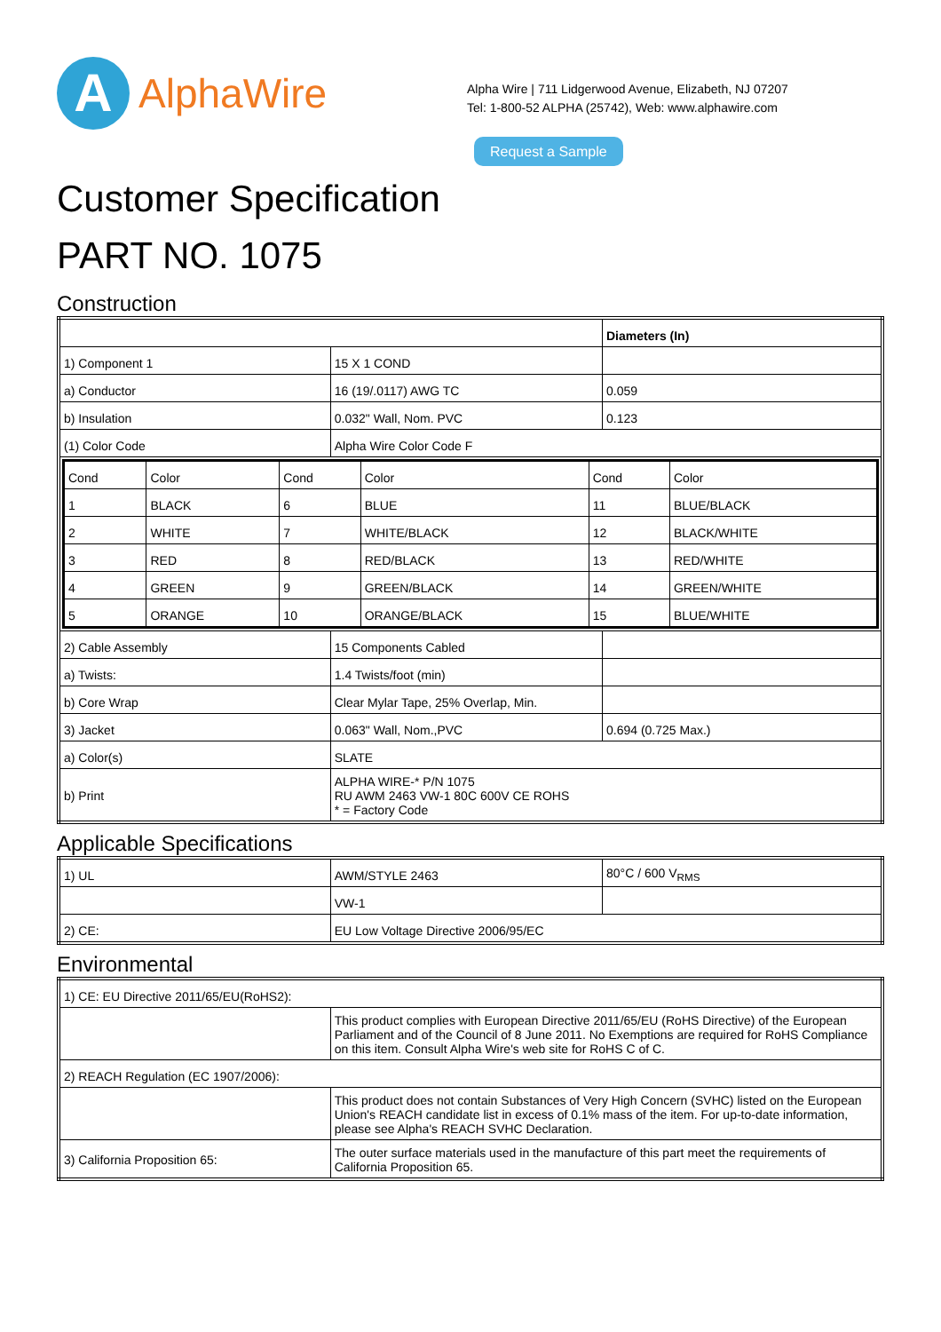A
AlphaWire
Alpha Wire | 711 Lidgerwood Avenue, Elizabeth, NJ 07207
Tel: 1-800-52 ALPHA (25742), Web: www.alphawire.com
Request a Sample
Customer Specification
PART NO. 1075
Construction
| | | Diameters (In) |
| 1) Component 1 | 15 X 1 COND | |
| a) Conductor | 16 (19/.0117) AWG TC | 0.059 |
| b) Insulation | 0.032" Wall, Nom. PVC | 0.123 |
| (1) Color Code | Alpha Wire Color Code F | |
| / Cond / Color / Cond / Color / Cond / Color / / 1 / BLACK / 6 / BLUE / 11 / BLUE/BLACK / / 2 / WHITE / 7 / WHITE/BLACK / 12 / BLACK/WHITE / / 3 / RED / 8 / RED/BLACK / 13 / RED/WHITE / / 4 / GREEN / 9 / GREEN/BLACK / 14 / GREEN/WHITE / / 5 / ORANGE / 10 / ORANGE/BLACK / 15 / BLUE/WHITE / | | |
| 2) Cable Assembly | 15 Components Cabled | |
| a) Twists: | 1.4 Twists/foot (min) | |
| b) Core Wrap | Clear Mylar Tape, 25% Overlap, Min. | |
| 3) Jacket | 0.063" Wall, Nom.,PVC | 0.694 (0.725 Max.) |
| a) Color(s) | SLATE | |
| b) Print | ALPHA WIRE-* P/N 1075 RU AWM 2463 VW-1 80C 600V CE ROHS * = Factory Code | |
Applicable Specifications
| 1) UL | AWM/STYLE 2463 | 80°C / 600 V<sub>RMS</sub> |
| | VW-1 | |
| 2) CE: | EU Low Voltage Directive 2006/95/EC | |
Environmental
| 1) CE: EU Directive 2011/65/EU(RoHS2): | |
| | This product complies with European Directive 2011/65/EU (RoHS Directive) of the European Parliament and of the Council of 8 June 2011. No Exemptions are required for RoHS Compliance on this item. Consult Alpha Wire's web site for RoHS C of C. |
| 2) REACH Regulation (EC 1907/2006): | |
| | This product does not contain Substances of Very High Concern (SVHC) listed on the European Union's REACH candidate list in excess of 0.1% mass of the item. For up-to-date information, please see Alpha's REACH SVHC Declaration. |
| 3) California Proposition 65: | The outer surface materials used in the manufacture of this part meet the requirements of California Proposition 65. |